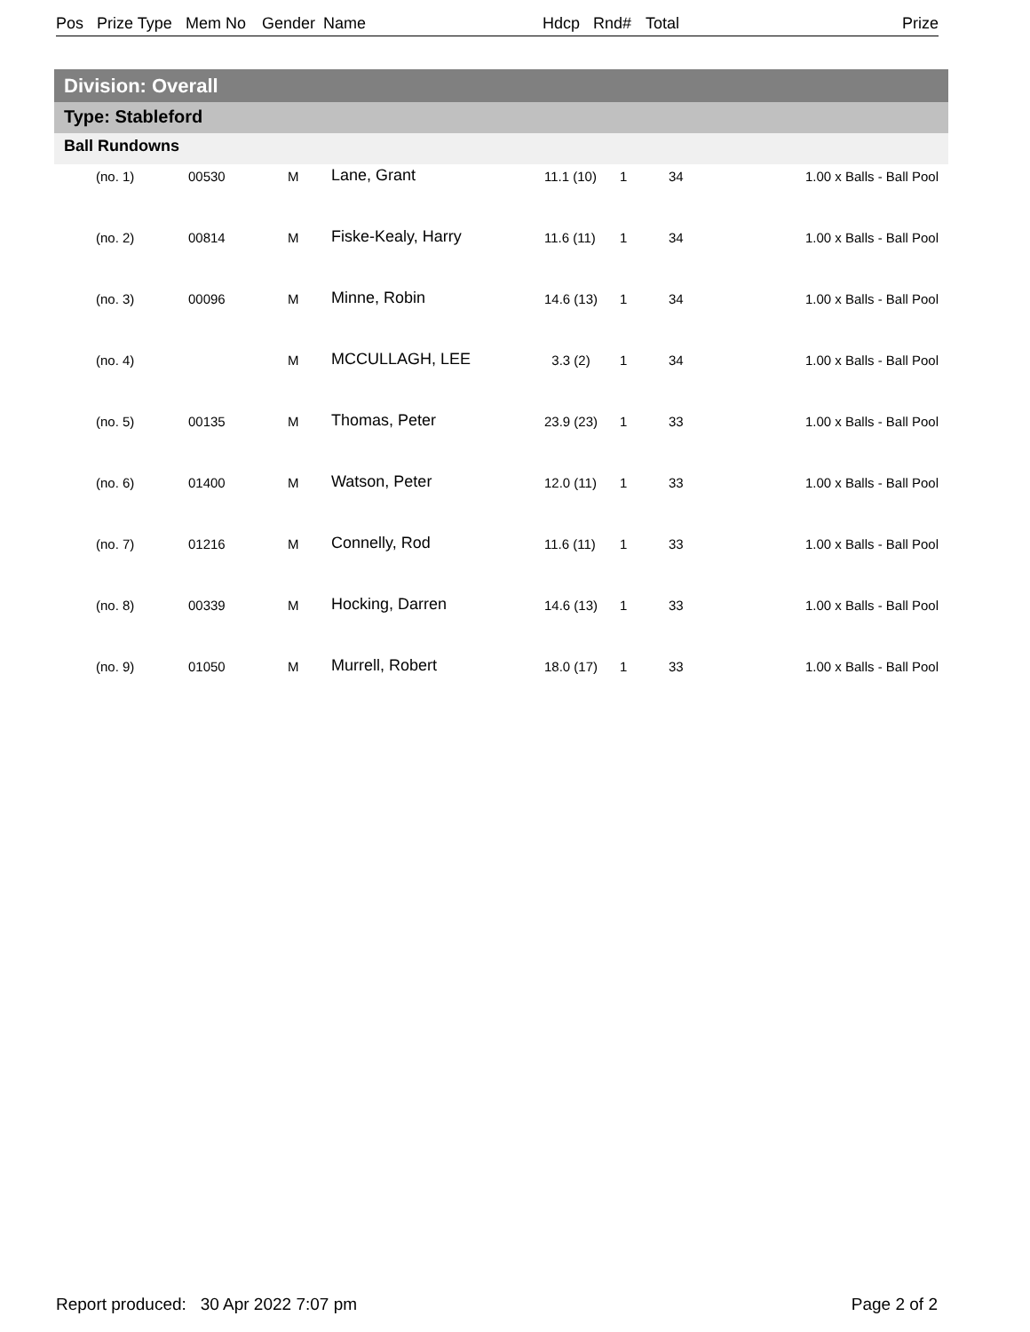Pos Prize Type Mem No Gender Name Hdcp Rnd# Total Prize
Division: Overall
Type: Stableford
Ball Rundowns
| | (no. 1) | 00530 | M | Lane, Grant | 11.1 (10) | 1 | 34 | 1.00 x Balls - Ball Pool |
| | (no. 2) | 00814 | M | Fiske-Kealy, Harry | 11.6 (11) | 1 | 34 | 1.00 x Balls - Ball Pool |
| | (no. 3) | 00096 | M | Minne, Robin | 14.6 (13) | 1 | 34 | 1.00 x Balls - Ball Pool |
| | (no. 4) | | M | MCCULLAGH, LEE | 3.3 (2) | 1 | 34 | 1.00 x Balls - Ball Pool |
| | (no. 5) | 00135 | M | Thomas, Peter | 23.9 (23) | 1 | 33 | 1.00 x Balls - Ball Pool |
| | (no. 6) | 01400 | M | Watson, Peter | 12.0 (11) | 1 | 33 | 1.00 x Balls - Ball Pool |
| | (no. 7) | 01216 | M | Connelly, Rod | 11.6 (11) | 1 | 33 | 1.00 x Balls - Ball Pool |
| | (no. 8) | 00339 | M | Hocking, Darren | 14.6 (13) | 1 | 33 | 1.00 x Balls - Ball Pool |
| | (no. 9) | 01050 | M | Murrell, Robert | 18.0 (17) | 1 | 33 | 1.00 x Balls - Ball Pool |
Report produced: 30 Apr 2022 7:07 pm
Page 2 of 2